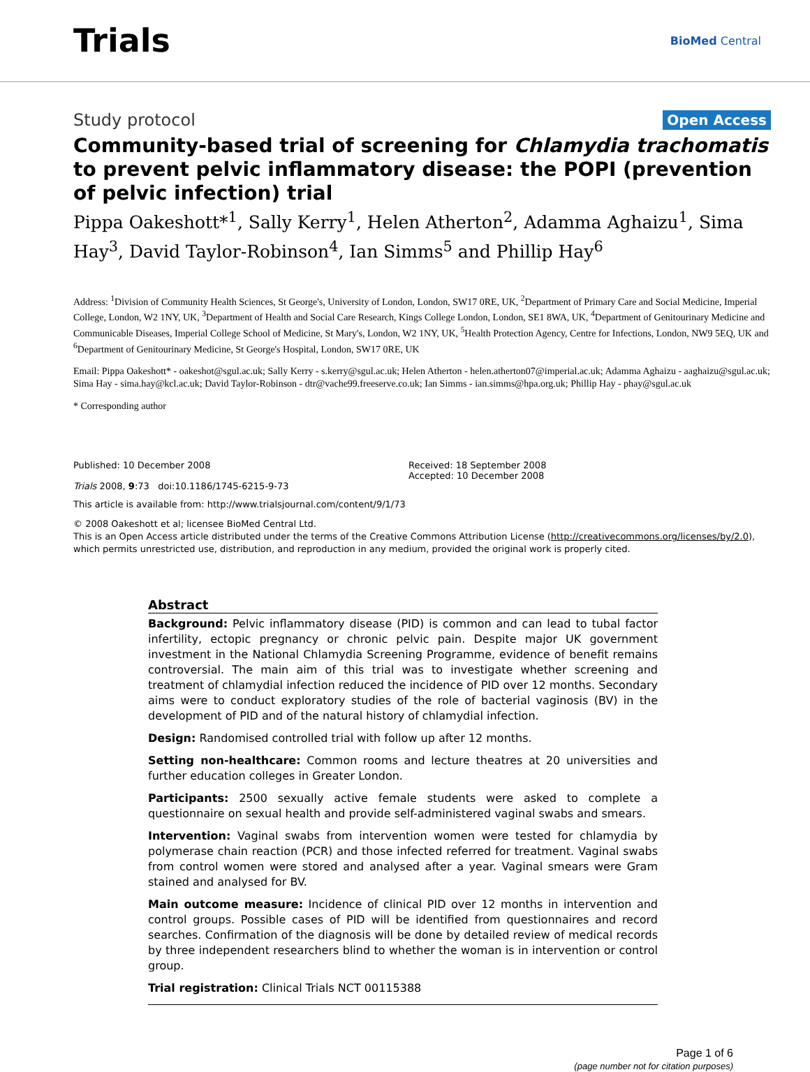Trials
BioMed Central
Study protocol Open Access
Community-based trial of screening for Chlamydia trachomatis to prevent pelvic inflammatory disease: the POPI (prevention of pelvic infection) trial
Pippa Oakeshott*<sup>1</sup>, Sally Kerry<sup>1</sup>, Helen Atherton<sup>2</sup>, Adamma Aghaizu<sup>1</sup>, Sima Hay<sup>3</sup>, David Taylor-Robinson<sup>4</sup>, Ian Simms<sup>5</sup> and Phillip Hay<sup>6</sup>
Address: <sup>1</sup>Division of Community Health Sciences, St George's, University of London, London, SW17 0RE, UK, <sup>2</sup>Department of Primary Care and Social Medicine, Imperial College, London, W2 1NY, UK, <sup>3</sup>Department of Health and Social Care Research, Kings College London, London, SE1 8WA, UK, <sup>4</sup>Department of Genitourinary Medicine and Communicable Diseases, Imperial College School of Medicine, St Mary's, London, W2 1NY, UK, <sup>5</sup>Health Protection Agency, Centre for Infections, London, NW9 5EQ, UK and <sup>6</sup>Department of Genitourinary Medicine, St George's Hospital, London, SW17 0RE, UK
Email: Pippa Oakeshott* - oakeshot@sgul.ac.uk; Sally Kerry - s.kerry@sgul.ac.uk; Helen Atherton - helen.atherton07@imperial.ac.uk; Adamma Aghaizu - aaghaizu@sgul.ac.uk; Sima Hay - sima.hay@kcl.ac.uk; David Taylor-Robinson - dtr@vache99.freeserve.co.uk; Ian Simms - ian.simms@hpa.org.uk; Phillip Hay - phay@sgul.ac.uk
* Corresponding author
Published: 10 December 2008
Trials 2008, 9:73 doi:10.1186/1745-6215-9-73
Received: 18 September 2008
Accepted: 10 December 2008
This article is available from: http://www.trialsjournal.com/content/9/1/73
© 2008 Oakeshott et al; licensee BioMed Central Ltd.
This is an Open Access article distributed under the terms of the Creative Commons Attribution License (http://creativecommons.org/licenses/by/2.0), which permits unrestricted use, distribution, and reproduction in any medium, provided the original work is properly cited.
Abstract
Background: Pelvic inflammatory disease (PID) is common and can lead to tubal factor infertility, ectopic pregnancy or chronic pelvic pain. Despite major UK government investment in the National Chlamydia Screening Programme, evidence of benefit remains controversial. The main aim of this trial was to investigate whether screening and treatment of chlamydial infection reduced the incidence of PID over 12 months. Secondary aims were to conduct exploratory studies of the role of bacterial vaginosis (BV) in the development of PID and of the natural history of chlamydial infection.
Design: Randomised controlled trial with follow up after 12 months.
Setting non-healthcare: Common rooms and lecture theatres at 20 universities and further education colleges in Greater London.
Participants: 2500 sexually active female students were asked to complete a questionnaire on sexual health and provide self-administered vaginal swabs and smears.
Intervention: Vaginal swabs from intervention women were tested for chlamydia by polymerase chain reaction (PCR) and those infected referred for treatment. Vaginal swabs from control women were stored and analysed after a year. Vaginal smears were Gram stained and analysed for BV.
Main outcome measure: Incidence of clinical PID over 12 months in intervention and control groups. Possible cases of PID will be identified from questionnaires and record searches. Confirmation of the diagnosis will be done by detailed review of medical records by three independent researchers blind to whether the woman is in intervention or control group.
Trial registration: Clinical Trials NCT 00115388
Page 1 of 6
(page number not for citation purposes)